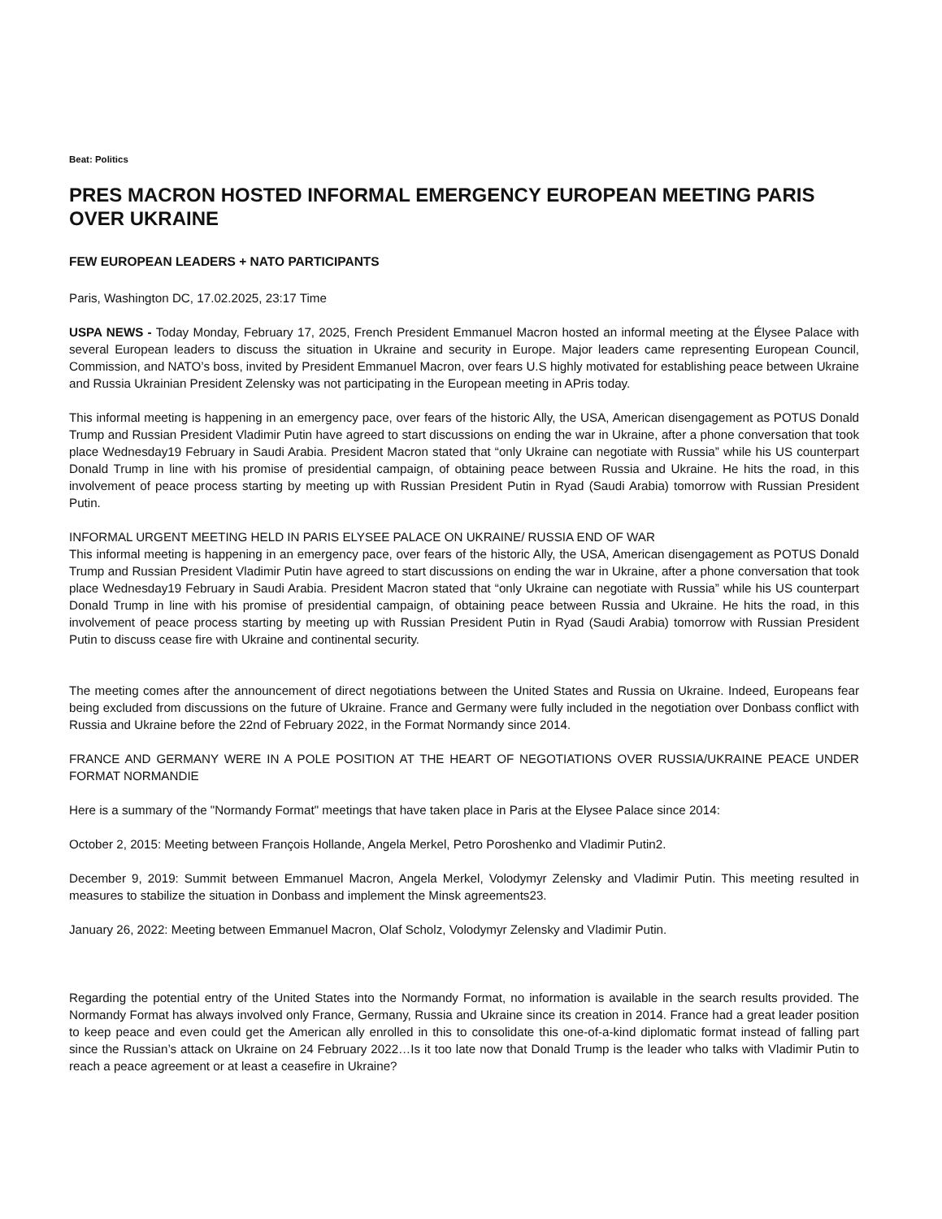Beat: Politics
PRES MACRON HOSTED INFORMAL EMERGENCY EUROPEAN MEETING PARIS OVER UKRAINE
FEW EUROPEAN LEADERS + NATO PARTICIPANTS
Paris, Washington DC, 17.02.2025, 23:17 Time
USPA NEWS - Today Monday, February 17, 2025, French President Emmanuel Macron hosted an informal meeting at the Élysee Palace with several European leaders to discuss the situation in Ukraine and security in Europe. Major leaders came representing European Council, Commission, and NATO’s boss, invited by President Emmanuel Macron, over fears U.S highly motivated for establishing peace between Ukraine and Russia Ukrainian President Zelensky was not participating in the European meeting in APris today.
This informal meeting is happening in an emergency pace, over fears of the historic Ally, the USA, American disengagement as POTUS Donald Trump and Russian President Vladimir Putin have agreed to start discussions on ending the war in Ukraine, after a phone conversation that took place Wednesday19 February in Saudi Arabia. President Macron stated that “only Ukraine can negotiate with Russia” while his US counterpart Donald Trump in line with his promise of presidential campaign, of obtaining peace between Russia and Ukraine. He hits the road, in this involvement of peace process starting by meeting up with Russian President Putin in Ryad (Saudi Arabia) tomorrow with Russian President Putin.
INFORMAL URGENT MEETING HELD IN PARIS ELYSEE PALACE ON UKRAINE/ RUSSIA END OF WAR
This informal meeting is happening in an emergency pace, over fears of the historic Ally, the USA, American disengagement as POTUS Donald Trump and Russian President Vladimir Putin have agreed to start discussions on ending the war in Ukraine, after a phone conversation that took place Wednesday19 February in Saudi Arabia. President Macron stated that “only Ukraine can negotiate with Russia” while his US counterpart Donald Trump in line with his promise of presidential campaign, of obtaining peace between Russia and Ukraine. He hits the road, in this involvement of peace process starting by meeting up with Russian President Putin in Ryad (Saudi Arabia) tomorrow with Russian President Putin to discuss cease fire with Ukraine and continental security.
The meeting comes after the announcement of direct negotiations between the United States and Russia on Ukraine. Indeed, Europeans fear being excluded from discussions on the future of Ukraine. France and Germany were fully included in the negotiation over Donbass conflict with Russia and Ukraine before the 22nd of February 2022, in the Format Normandy since 2014.
FRANCE AND GERMANY WERE IN A POLE POSITION AT THE HEART OF NEGOTIATIONS OVER RUSSIA/UKRAINE PEACE UNDER FORMAT NORMANDIE
Here is a summary of the "Normandy Format" meetings that have taken place in Paris at the Elysee Palace since 2014:
October 2, 2015: Meeting between François Hollande, Angela Merkel, Petro Poroshenko and Vladimir Putin2.
December 9, 2019: Summit between Emmanuel Macron, Angela Merkel, Volodymyr Zelensky and Vladimir Putin. This meeting resulted in measures to stabilize the situation in Donbass and implement the Minsk agreements23.
January 26, 2022: Meeting between Emmanuel Macron, Olaf Scholz, Volodymyr Zelensky and Vladimir Putin.
Regarding the potential entry of the United States into the Normandy Format, no information is available in the search results provided. The Normandy Format has always involved only France, Germany, Russia and Ukraine since its creation in 2014. France had a great leader position to keep peace and even could get the American ally enrolled in this to consolidate this one-of-a-kind diplomatic format instead of falling part since the Russian’s attack on Ukraine on 24 February 2022…Is it too late now that Donald Trump is the leader who talks with Vladimir Putin to reach a peace agreement or at least a ceasefire in Ukraine?